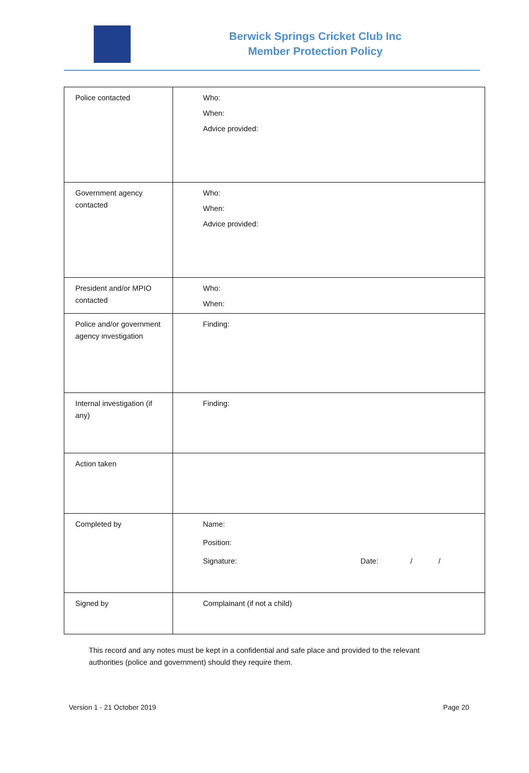Berwick Springs Cricket Club Inc
Member Protection Policy
| Police contacted | Who: When: Advice provided: |
| Government agency contacted | Who: When: Advice provided: |
| President and/or MPIO contacted | Who: When: |
| Police and/or government agency investigation | Finding: |
| Internal investigation (if any) | Finding: |
| Action taken | |
| Completed by | Name: Position: Signature: Date: / / |
| Signed by | Complainant (if not a child) |
This record and any notes must be kept in a confidential and safe place and provided to the relevant authorities (police and government) should they require them.
Version 1 - 21 October 2019 Page 20